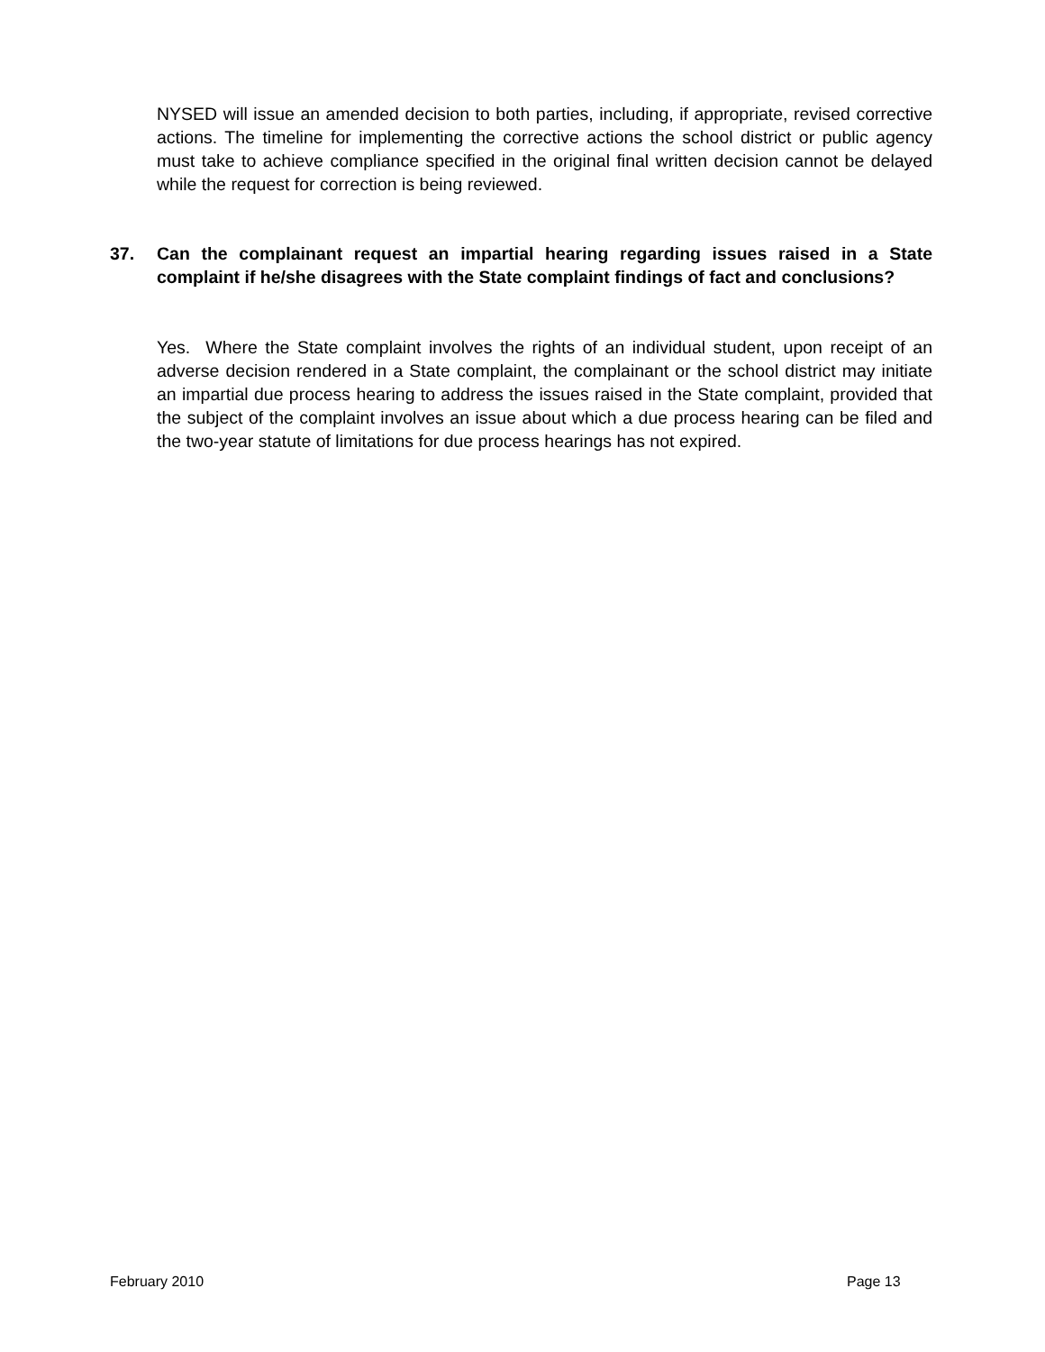NYSED will issue an amended decision to both parties, including, if appropriate, revised corrective actions. The timeline for implementing the corrective actions the school district or public agency must take to achieve compliance specified in the original final written decision cannot be delayed while the request for correction is being reviewed.
37. Can the complainant request an impartial hearing regarding issues raised in a State complaint if he/she disagrees with the State complaint findings of fact and conclusions?
Yes. Where the State complaint involves the rights of an individual student, upon receipt of an adverse decision rendered in a State complaint, the complainant or the school district may initiate an impartial due process hearing to address the issues raised in the State complaint, provided that the subject of the complaint involves an issue about which a due process hearing can be filed and the two-year statute of limitations for due process hearings has not expired.
February 2010 Page 13